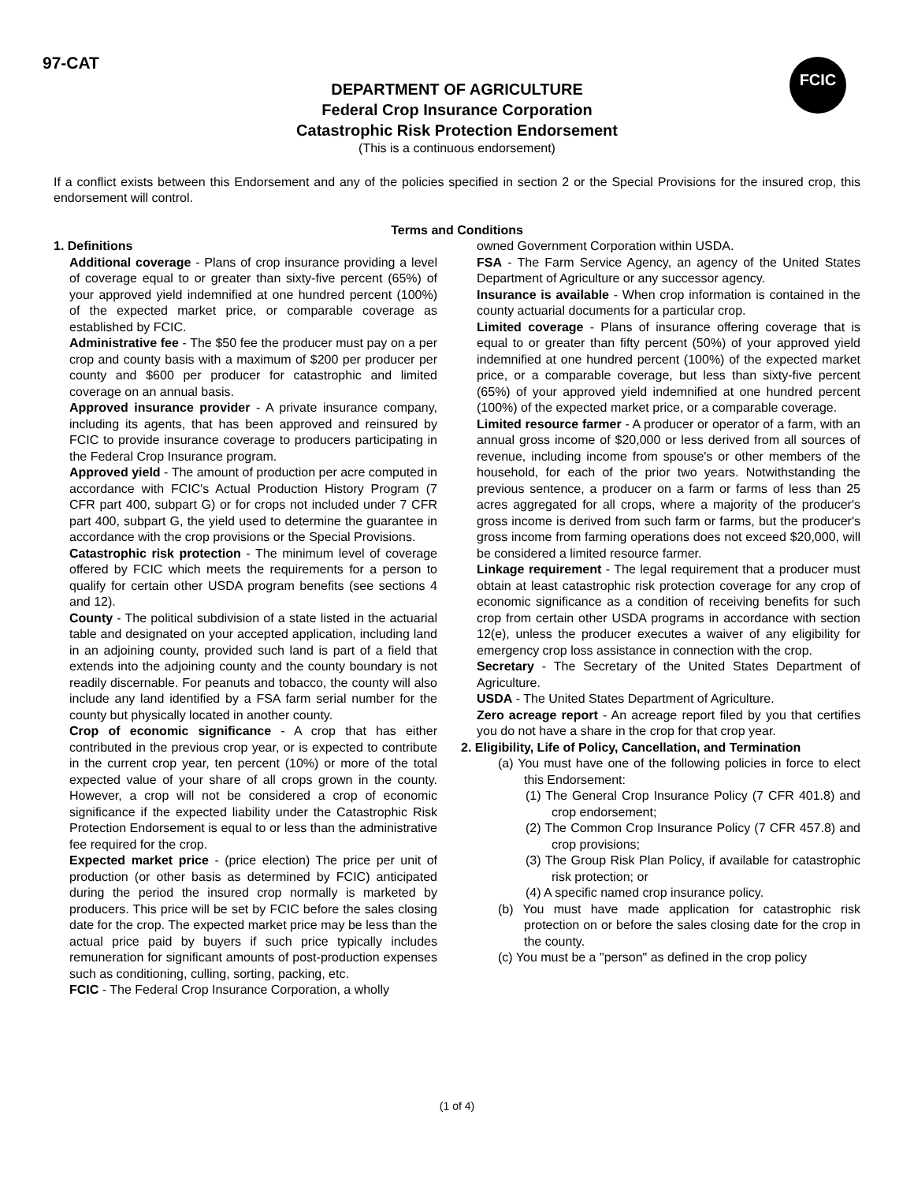97-CAT
FCIC
DEPARTMENT OF AGRICULTURE
Federal Crop Insurance Corporation
Catastrophic Risk Protection Endorsement
(This is a continuous endorsement)
If a conflict exists between this Endorsement and any of the policies specified in section 2 or the Special Provisions for the insured crop, this endorsement will control.
Terms and Conditions
1. Definitions
Additional coverage - Plans of crop insurance providing a level of coverage equal to or greater than sixty-five percent (65%) of your approved yield indemnified at one hundred percent (100%) of the expected market price, or comparable coverage as established by FCIC.
Administrative fee - The $50 fee the producer must pay on a per crop and county basis with a maximum of $200 per producer per county and $600 per producer for catastrophic and limited coverage on an annual basis.
Approved insurance provider - A private insurance company, including its agents, that has been approved and reinsured by FCIC to provide insurance coverage to producers participating in the Federal Crop Insurance program.
Approved yield - The amount of production per acre computed in accordance with FCIC's Actual Production History Program (7 CFR part 400, subpart G) or for crops not included under 7 CFR part 400, subpart G, the yield used to determine the guarantee in accordance with the crop provisions or the Special Provisions.
Catastrophic risk protection - The minimum level of coverage offered by FCIC which meets the requirements for a person to qualify for certain other USDA program benefits (see sections 4 and 12).
County - The political subdivision of a state listed in the actuarial table and designated on your accepted application, including land in an adjoining county, provided such land is part of a field that extends into the adjoining county and the county boundary is not readily discernable. For peanuts and tobacco, the county will also include any land identified by a FSA farm serial number for the county but physically located in another county.
Crop of economic significance - A crop that has either contributed in the previous crop year, or is expected to contribute in the current crop year, ten percent (10%) or more of the total expected value of your share of all crops grown in the county. However, a crop will not be considered a crop of economic significance if the expected liability under the Catastrophic Risk Protection Endorsement is equal to or less than the administrative fee required for the crop.
Expected market price - (price election) The price per unit of production (or other basis as determined by FCIC) anticipated during the period the insured crop normally is marketed by producers. This price will be set by FCIC before the sales closing date for the crop. The expected market price may be less than the actual price paid by buyers if such price typically includes remuneration for significant amounts of post-production expenses such as conditioning, culling, sorting, packing, etc.
FCIC - The Federal Crop Insurance Corporation, a wholly
owned Government Corporation within USDA.
FSA - The Farm Service Agency, an agency of the United States Department of Agriculture or any successor agency.
Insurance is available - When crop information is contained in the county actuarial documents for a particular crop.
Limited coverage - Plans of insurance offering coverage that is equal to or greater than fifty percent (50%) of your approved yield indemnified at one hundred percent (100%) of the expected market price, or a comparable coverage, but less than sixty-five percent (65%) of your approved yield indemnified at one hundred percent (100%) of the expected market price, or a comparable coverage.
Limited resource farmer - A producer or operator of a farm, with an annual gross income of $20,000 or less derived from all sources of revenue, including income from spouse's or other members of the household, for each of the prior two years. Notwithstanding the previous sentence, a producer on a farm or farms of less than 25 acres aggregated for all crops, where a majority of the producer's gross income is derived from such farm or farms, but the producer's gross income from farming operations does not exceed $20,000, will be considered a limited resource farmer.
Linkage requirement - The legal requirement that a producer must obtain at least catastrophic risk protection coverage for any crop of economic significance as a condition of receiving benefits for such crop from certain other USDA programs in accordance with section 12(e), unless the producer executes a waiver of any eligibility for emergency crop loss assistance in connection with the crop.
Secretary - The Secretary of the United States Department of Agriculture.
USDA - The United States Department of Agriculture.
Zero acreage report - An acreage report filed by you that certifies you do not have a share in the crop for that crop year.
2. Eligibility, Life of Policy, Cancellation, and Termination
(a) You must have one of the following policies in force to elect this Endorsement:
(1) The General Crop Insurance Policy (7 CFR 401.8) and crop endorsement;
(2) The Common Crop Insurance Policy (7 CFR 457.8) and crop provisions;
(3) The Group Risk Plan Policy, if available for catastrophic risk protection; or
(4) A specific named crop insurance policy.
(b) You must have made application for catastrophic risk protection on or before the sales closing date for the crop in the county.
(c) You must be a "person" as defined in the crop policy
(1 of 4)